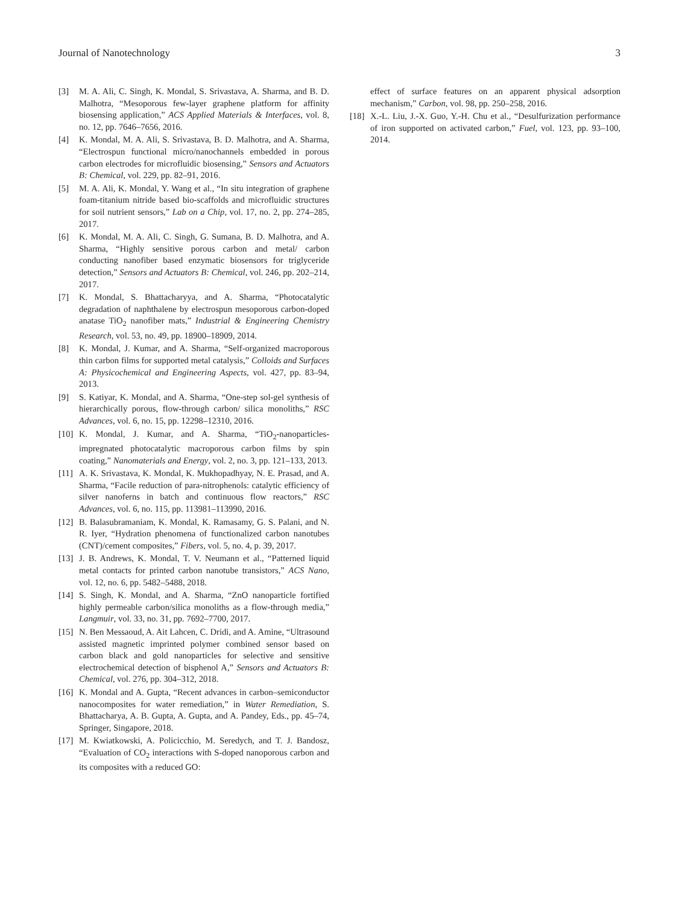Journal of Nanotechnology 3
[3] M. A. Ali, C. Singh, K. Mondal, S. Srivastava, A. Sharma, and B. D. Malhotra, “Mesoporous few-layer graphene platform for affinity biosensing application,” ACS Applied Materials & Interfaces, vol. 8, no. 12, pp. 7646–7656, 2016.
[4] K. Mondal, M. A. Ali, S. Srivastava, B. D. Malhotra, and A. Sharma, “Electrospun functional micro/nanochannels embedded in porous carbon electrodes for microfluidic biosensing,” Sensors and Actuators B: Chemical, vol. 229, pp. 82–91, 2016.
[5] M. A. Ali, K. Mondal, Y. Wang et al., “In situ integration of graphene foam-titanium nitride based bio-scaffolds and microfluidic structures for soil nutrient sensors,” Lab on a Chip, vol. 17, no. 2, pp. 274–285, 2017.
[6] K. Mondal, M. A. Ali, C. Singh, G. Sumana, B. D. Malhotra, and A. Sharma, “Highly sensitive porous carbon and metal/ carbon conducting nanofiber based enzymatic biosensors for triglyceride detection,” Sensors and Actuators B: Chemical, vol. 246, pp. 202–214, 2017.
[7] K. Mondal, S. Bhattacharyya, and A. Sharma, “Photocatalytic degradation of naphthalene by electrospun mesoporous carbon-doped anatase TiO<sub>2</sub> nanofiber mats,” Industrial & Engineering Chemistry Research, vol. 53, no. 49, pp. 18900–18909, 2014.
[8] K. Mondal, J. Kumar, and A. Sharma, “Self-organized macroporous thin carbon films for supported metal catalysis,” Colloids and Surfaces A: Physicochemical and Engineering Aspects, vol. 427, pp. 83–94, 2013.
[9] S. Katiyar, K. Mondal, and A. Sharma, “One-step sol-gel synthesis of hierarchically porous, flow-through carbon/ silica monoliths,” RSC Advances, vol. 6, no. 15, pp. 12298–12310, 2016.
[10] K. Mondal, J. Kumar, and A. Sharma, “TiO<sub>2</sub>-nanoparticles-impregnated photocatalytic macroporous carbon films by spin coating,” Nanomaterials and Energy, vol. 2, no. 3, pp. 121–133, 2013.
[11] A. K. Srivastava, K. Mondal, K. Mukhopadhyay, N. E. Prasad, and A. Sharma, “Facile reduction of para-nitrophenols: catalytic efficiency of silver nanoferns in batch and continuous flow reactors,” RSC Advances, vol. 6, no. 115, pp. 113981–113990, 2016.
[12] B. Balasubramaniam, K. Mondal, K. Ramasamy, G. S. Palani, and N. R. Iyer, “Hydration phenomena of functionalized carbon nanotubes (CNT)/cement composites,” Fibers, vol. 5, no. 4, p. 39, 2017.
[13] J. B. Andrews, K. Mondal, T. V. Neumann et al., “Patterned liquid metal contacts for printed carbon nanotube transistors,” ACS Nano, vol. 12, no. 6, pp. 5482–5488, 2018.
[14] S. Singh, K. Mondal, and A. Sharma, “ZnO nanoparticle fortified highly permeable carbon/silica monoliths as a flow-through media,” Langmuir, vol. 33, no. 31, pp. 7692–7700, 2017.
[15] N. Ben Messaoud, A. Ait Lahcen, C. Dridi, and A. Amine, “Ultrasound assisted magnetic imprinted polymer combined sensor based on carbon black and gold nanoparticles for selective and sensitive electrochemical detection of bisphenol A,” Sensors and Actuators B: Chemical, vol. 276, pp. 304–312, 2018.
[16] K. Mondal and A. Gupta, “Recent advances in carbon–semiconductor nanocomposites for water remediation,” in Water Remediation, S. Bhattacharya, A. B. Gupta, A. Gupta, and A. Pandey, Eds., pp. 45–74, Springer, Singapore, 2018.
[17] M. Kwiatkowski, A. Policicchio, M. Seredych, and T. J. Bandosz, “Evaluation of CO<sub>2</sub> interactions with S-doped nanoporous carbon and its composites with a reduced GO:
effect of surface features on an apparent physical adsorption mechanism,” Carbon, vol. 98, pp. 250–258, 2016.
[18] X.-L. Liu, J.-X. Guo, Y.-H. Chu et al., “Desulfurization performance of iron supported on activated carbon,” Fuel, vol. 123, pp. 93–100, 2014.